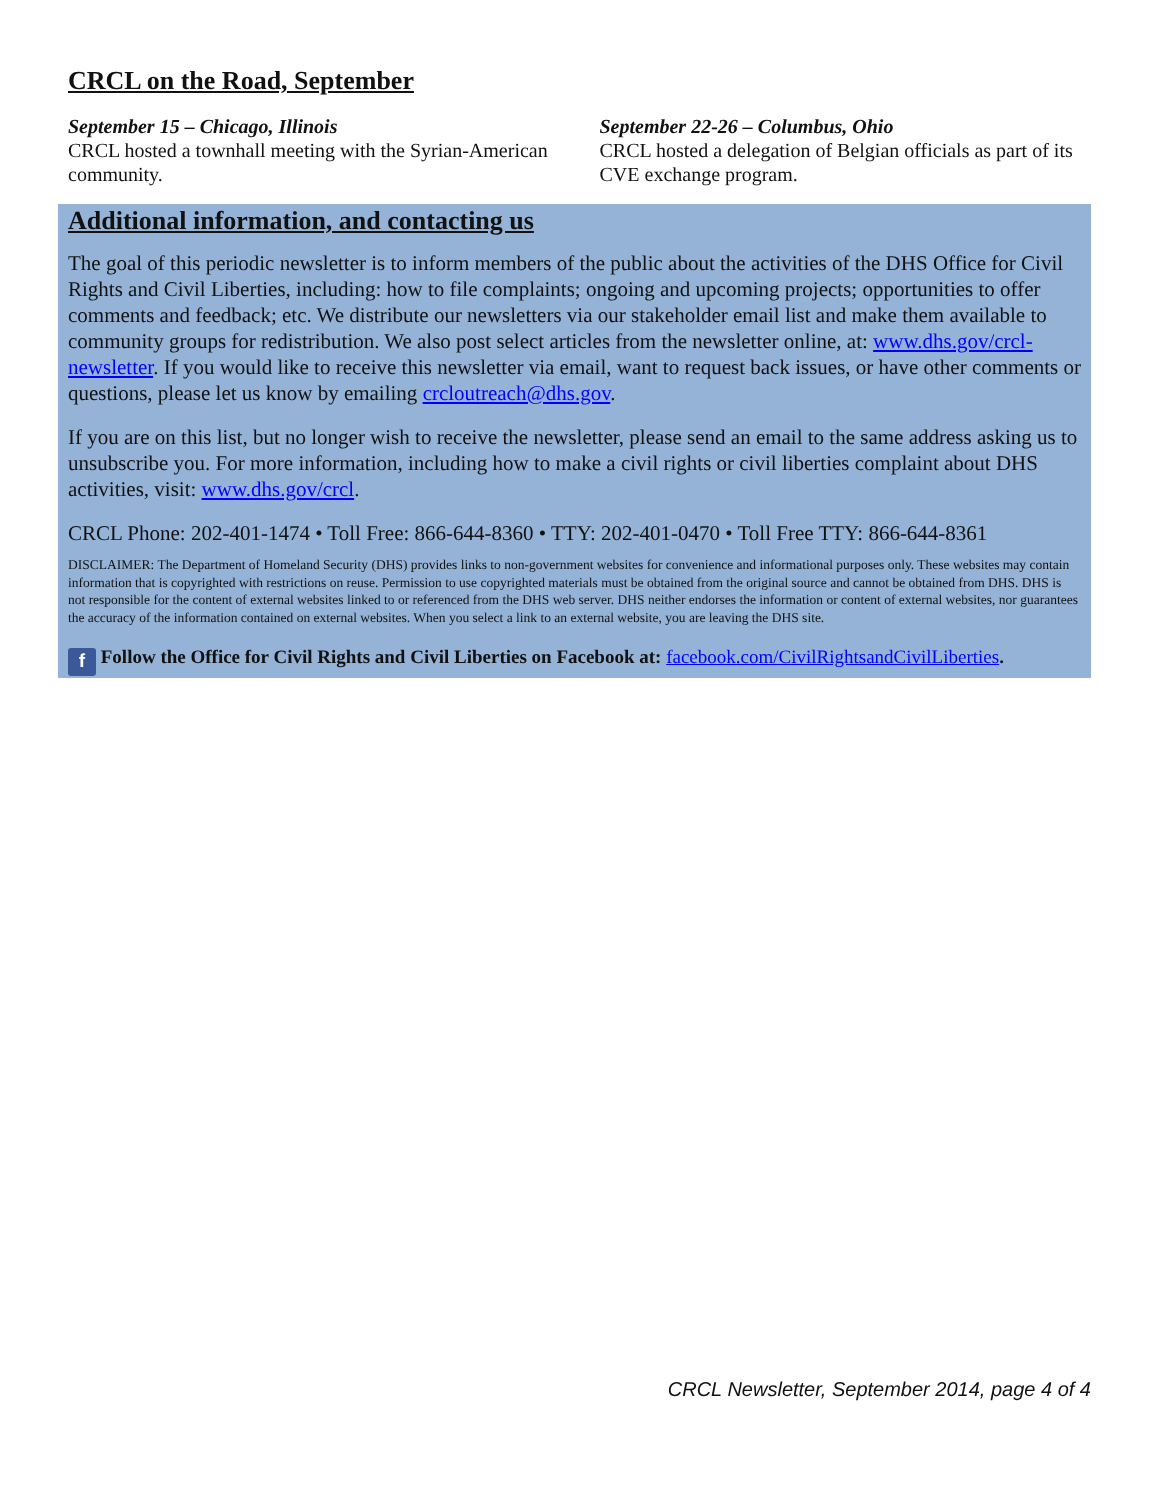CRCL on the Road, September
September 15 – Chicago, Illinois
CRCL hosted a townhall meeting with the Syrian-American community.
September 22-26 – Columbus, Ohio
CRCL hosted a delegation of Belgian officials as part of its CVE exchange program.
Additional information, and contacting us
The goal of this periodic newsletter is to inform members of the public about the activities of the DHS Office for Civil Rights and Civil Liberties, including: how to file complaints; ongoing and upcoming projects; opportunities to offer comments and feedback; etc. We distribute our newsletters via our stakeholder email list and make them available to community groups for redistribution. We also post select articles from the newsletter online, at: www.dhs.gov/crcl-newsletter. If you would like to receive this newsletter via email, want to request back issues, or have other comments or questions, please let us know by emailing crcloutreach@dhs.gov.
If you are on this list, but no longer wish to receive the newsletter, please send an email to the same address asking us to unsubscribe you. For more information, including how to make a civil rights or civil liberties complaint about DHS activities, visit: www.dhs.gov/crcl.
CRCL Phone: 202-401-1474 • Toll Free: 866-644-8360 • TTY: 202-401-0470 • Toll Free TTY: 866-644-8361
DISCLAIMER: The Department of Homeland Security (DHS) provides links to non-government websites for convenience and informational purposes only. These websites may contain information that is copyrighted with restrictions on reuse. Permission to use copyrighted materials must be obtained from the original source and cannot be obtained from DHS. DHS is not responsible for the content of external websites linked to or referenced from the DHS web server. DHS neither endorses the information or content of external websites, nor guarantees the accuracy of the information contained on external websites. When you select a link to an external website, you are leaving the DHS site.
f Follow the Office for Civil Rights and Civil Liberties on Facebook at: facebook.com/CivilRightsandCivilLiberties.
CRCL Newsletter, September 2014, page 4 of 4